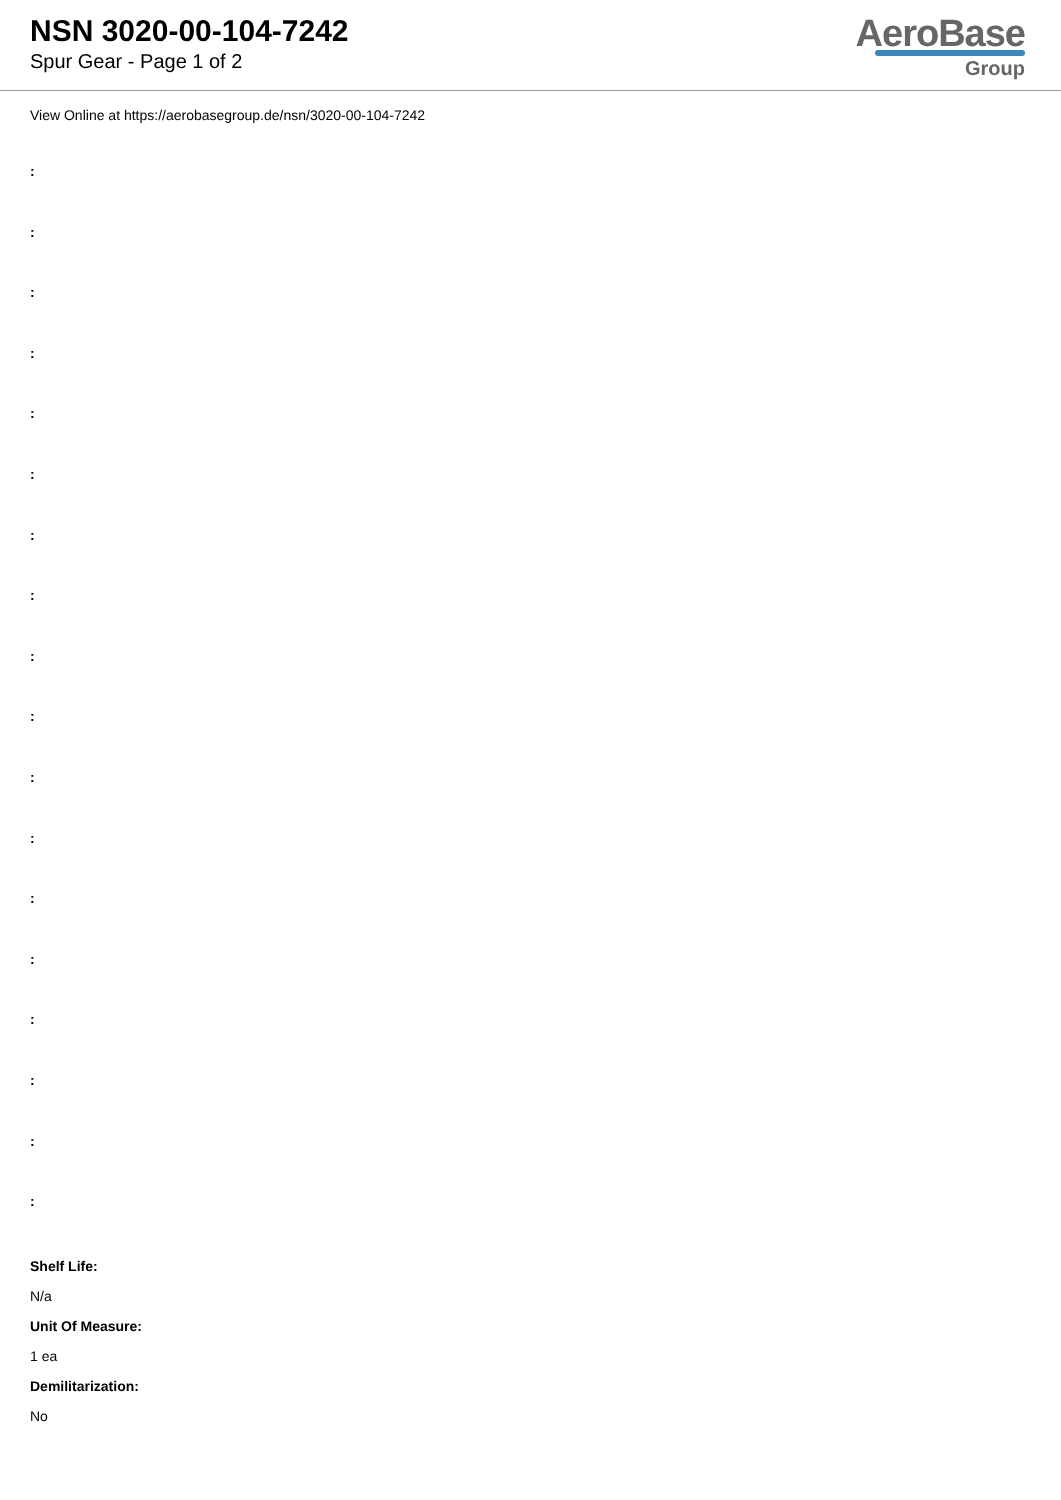NSN 3020-00-104-7242
Spur Gear - Page 1 of 2
AeroBase
Group
View Online at https://aerobasegroup.de/nsn/3020-00-104-7242
:
:
:
:
:
:
:
:
:
:
:
:
:
:
:
:
:
:
Shelf Life:
N/a
Unit Of Measure:
1 ea
Demilitarization:
No